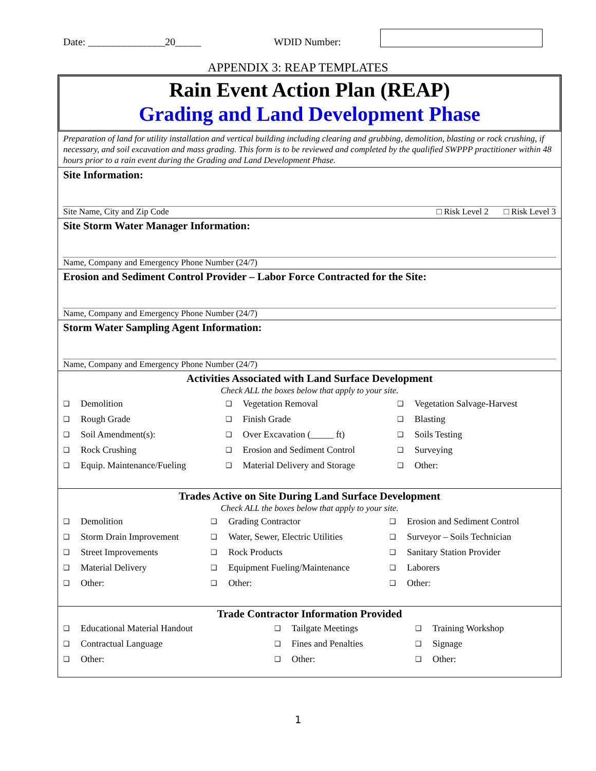Date: _______________20_____ WDID Number:
APPENDIX 3: REAP TEMPLATES
Rain Event Action Plan (REAP)
Grading and Land Development Phase
Preparation of land for utility installation and vertical building including clearing and grubbing, demolition, blasting or rock crushing, if necessary, and soil excavation and mass grading. This form is to be reviewed and completed by the qualified SWPPP practitioner within 48 hours prior to a rain event during the Grading and Land Development Phase.
Site Information:
Site Name, City and Zip Code □ Risk Level 2 □ Risk Level 3
Site Storm Water Manager Information:
Name, Company and Emergency Phone Number (24/7)
Erosion and Sediment Control Provider – Labor Force Contracted for the Site:
Name, Company and Emergency Phone Number (24/7)
Storm Water Sampling Agent Information:
Name, Company and Emergency Phone Number (24/7)
Activities Associated with Land Surface Development
Check ALL the boxes below that apply to your site.
| ❑ | Demolition | ❑ | Vegetation Removal | ❑ | Vegetation Salvage-Harvest |
| ❑ | Rough Grade | ❑ | Finish Grade | ❑ | Blasting |
| ❑ | Soil Amendment(s): | ❑ | Over Excavation (_____ ft) | ❑ | Soils Testing |
| ❑ | Rock Crushing | ❑ | Erosion and Sediment Control | ❑ | Surveying |
| ❑ | Equip. Maintenance/Fueling | ❑ | Material Delivery and Storage | ❑ | Other: |
Trades Active on Site During Land Surface Development
Check ALL the boxes below that apply to your site.
| ❑ | Demolition | ❑ | Grading Contractor | ❑ | Erosion and Sediment Control |
| ❑ | Storm Drain Improvement | ❑ | Water, Sewer, Electric Utilities | ❑ | Surveyor – Soils Technician |
| ❑ | Street Improvements | ❑ | Rock Products | ❑ | Sanitary Station Provider |
| ❑ | Material Delivery | ❑ | Equipment Fueling/Maintenance | ❑ | Laborers |
| ❑ | Other: | ❑ | Other: | ❑ | Other: |
Trade Contractor Information Provided
| ❑ | Educational Material Handout | ❑ | Tailgate Meetings | ❑ | Training Workshop |
| ❑ | Contractual Language | ❑ | Fines and Penalties | ❑ | Signage |
| ❑ | Other: | ❑ | Other: | ❑ | Other: |
1